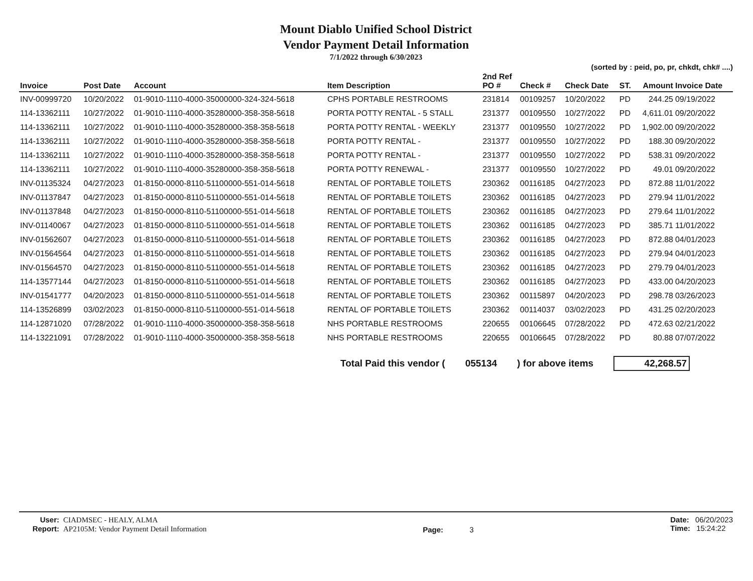Mount Diablo Unified School District
Vendor Payment Detail Information
7/1/2022 through 6/30/2023
(sorted by : peid, po, pr, chkdt, chk# ....)
| Invoice | Post Date | Account | Item Description | 2nd Ref PO # | Check # | Check Date | ST. | Amount | Invoice Date |
| --- | --- | --- | --- | --- | --- | --- | --- | --- | --- |
| INV-00999720 | 10/20/2022 | 01-9010-1110-4000-35000000-324-324-5618 | CPHS PORTABLE RESTROOMS | 231814 | 00109257 | 10/20/2022 | PD | 244.25 | 09/19/2022 |
| 114-13362111 | 10/27/2022 | 01-9010-1110-4000-35280000-358-358-5618 | PORTA POTTY RENTAL - 5 STALL | 231377 | 00109550 | 10/27/2022 | PD | 4,611.01 | 09/20/2022 |
| 114-13362111 | 10/27/2022 | 01-9010-1110-4000-35280000-358-358-5618 | PORTA POTTY RENTAL - WEEKLY | 231377 | 00109550 | 10/27/2022 | PD | 1,902.00 | 09/20/2022 |
| 114-13362111 | 10/27/2022 | 01-9010-1110-4000-35280000-358-358-5618 | PORTA POTTY RENTAL - | 231377 | 00109550 | 10/27/2022 | PD | 188.30 | 09/20/2022 |
| 114-13362111 | 10/27/2022 | 01-9010-1110-4000-35280000-358-358-5618 | PORTA POTTY RENTAL - | 231377 | 00109550 | 10/27/2022 | PD | 538.31 | 09/20/2022 |
| 114-13362111 | 10/27/2022 | 01-9010-1110-4000-35280000-358-358-5618 | PORTA POTTY RENEWAL - | 231377 | 00109550 | 10/27/2022 | PD | 49.01 | 09/20/2022 |
| INV-01135324 | 04/27/2023 | 01-8150-0000-8110-51100000-551-014-5618 | RENTAL OF PORTABLE TOILETS | 230362 | 00116185 | 04/27/2023 | PD | 872.88 | 11/01/2022 |
| INV-01137847 | 04/27/2023 | 01-8150-0000-8110-51100000-551-014-5618 | RENTAL OF PORTABLE TOILETS | 230362 | 00116185 | 04/27/2023 | PD | 279.94 | 11/01/2022 |
| INV-01137848 | 04/27/2023 | 01-8150-0000-8110-51100000-551-014-5618 | RENTAL OF PORTABLE TOILETS | 230362 | 00116185 | 04/27/2023 | PD | 279.64 | 11/01/2022 |
| INV-01140067 | 04/27/2023 | 01-8150-0000-8110-51100000-551-014-5618 | RENTAL OF PORTABLE TOILETS | 230362 | 00116185 | 04/27/2023 | PD | 385.71 | 11/01/2022 |
| INV-01562607 | 04/27/2023 | 01-8150-0000-8110-51100000-551-014-5618 | RENTAL OF PORTABLE TOILETS | 230362 | 00116185 | 04/27/2023 | PD | 872.88 | 04/01/2023 |
| INV-01564564 | 04/27/2023 | 01-8150-0000-8110-51100000-551-014-5618 | RENTAL OF PORTABLE TOILETS | 230362 | 00116185 | 04/27/2023 | PD | 279.94 | 04/01/2023 |
| INV-01564570 | 04/27/2023 | 01-8150-0000-8110-51100000-551-014-5618 | RENTAL OF PORTABLE TOILETS | 230362 | 00116185 | 04/27/2023 | PD | 279.79 | 04/01/2023 |
| 114-13577144 | 04/27/2023 | 01-8150-0000-8110-51100000-551-014-5618 | RENTAL OF PORTABLE TOILETS | 230362 | 00116185 | 04/27/2023 | PD | 433.00 | 04/20/2023 |
| INV-01541777 | 04/20/2023 | 01-8150-0000-8110-51100000-551-014-5618 | RENTAL OF PORTABLE TOILETS | 230362 | 00115897 | 04/20/2023 | PD | 298.78 | 03/26/2023 |
| 114-13526899 | 03/02/2023 | 01-8150-0000-8110-51100000-551-014-5618 | RENTAL OF PORTABLE TOILETS | 230362 | 00114037 | 03/02/2023 | PD | 431.25 | 02/20/2023 |
| 114-12871020 | 07/28/2022 | 01-9010-1110-4000-35000000-358-358-5618 | NHS PORTABLE RESTROOMS | 220655 | 00106645 | 07/28/2022 | PD | 472.63 | 02/21/2022 |
| 114-13221091 | 07/28/2022 | 01-9010-1110-4000-35000000-358-358-5618 | NHS PORTABLE RESTROOMS | 220655 | 00106645 | 07/28/2022 | PD | 80.88 | 07/07/2022 |
Total Paid this vendor (055134) for above items 42,268.57
User: CIADMSEC - HEALY, ALMA
Report: AP2105M: Vendor Payment Detail Information
Page: 3
Date: 06/20/2023
Time: 15:24:22